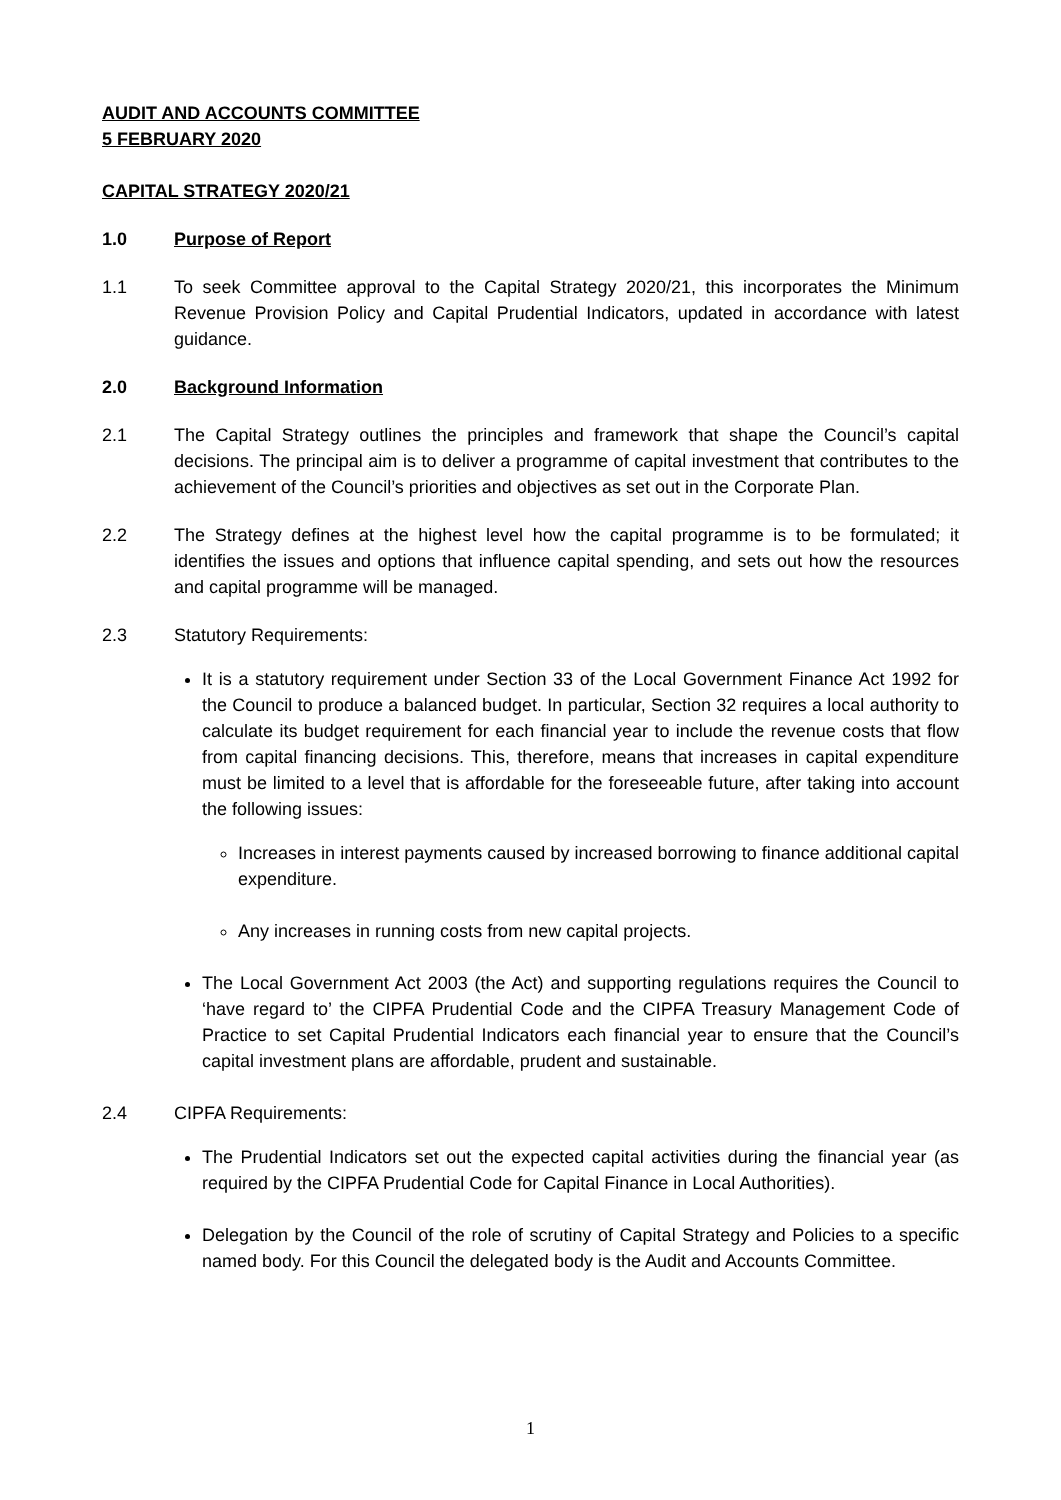AUDIT AND ACCOUNTS COMMITTEE
5 FEBRUARY 2020
CAPITAL STRATEGY 2020/21
1.0 Purpose of Report
1.1 To seek Committee approval to the Capital Strategy 2020/21, this incorporates the Minimum Revenue Provision Policy and Capital Prudential Indicators, updated in accordance with latest guidance.
2.0 Background Information
2.1 The Capital Strategy outlines the principles and framework that shape the Council’s capital decisions. The principal aim is to deliver a programme of capital investment that contributes to the achievement of the Council’s priorities and objectives as set out in the Corporate Plan.
2.2 The Strategy defines at the highest level how the capital programme is to be formulated; it identifies the issues and options that influence capital spending, and sets out how the resources and capital programme will be managed.
2.3 Statutory Requirements:
It is a statutory requirement under Section 33 of the Local Government Finance Act 1992 for the Council to produce a balanced budget. In particular, Section 32 requires a local authority to calculate its budget requirement for each financial year to include the revenue costs that flow from capital financing decisions. This, therefore, means that increases in capital expenditure must be limited to a level that is affordable for the foreseeable future, after taking into account the following issues:
Increases in interest payments caused by increased borrowing to finance additional capital expenditure.
Any increases in running costs from new capital projects.
The Local Government Act 2003 (the Act) and supporting regulations requires the Council to ‘have regard to’ the CIPFA Prudential Code and the CIPFA Treasury Management Code of Practice to set Capital Prudential Indicators each financial year to ensure that the Council’s capital investment plans are affordable, prudent and sustainable.
2.4 CIPFA Requirements:
The Prudential Indicators set out the expected capital activities during the financial year (as required by the CIPFA Prudential Code for Capital Finance in Local Authorities).
Delegation by the Council of the role of scrutiny of Capital Strategy and Policies to a specific named body. For this Council the delegated body is the Audit and Accounts Committee.
1